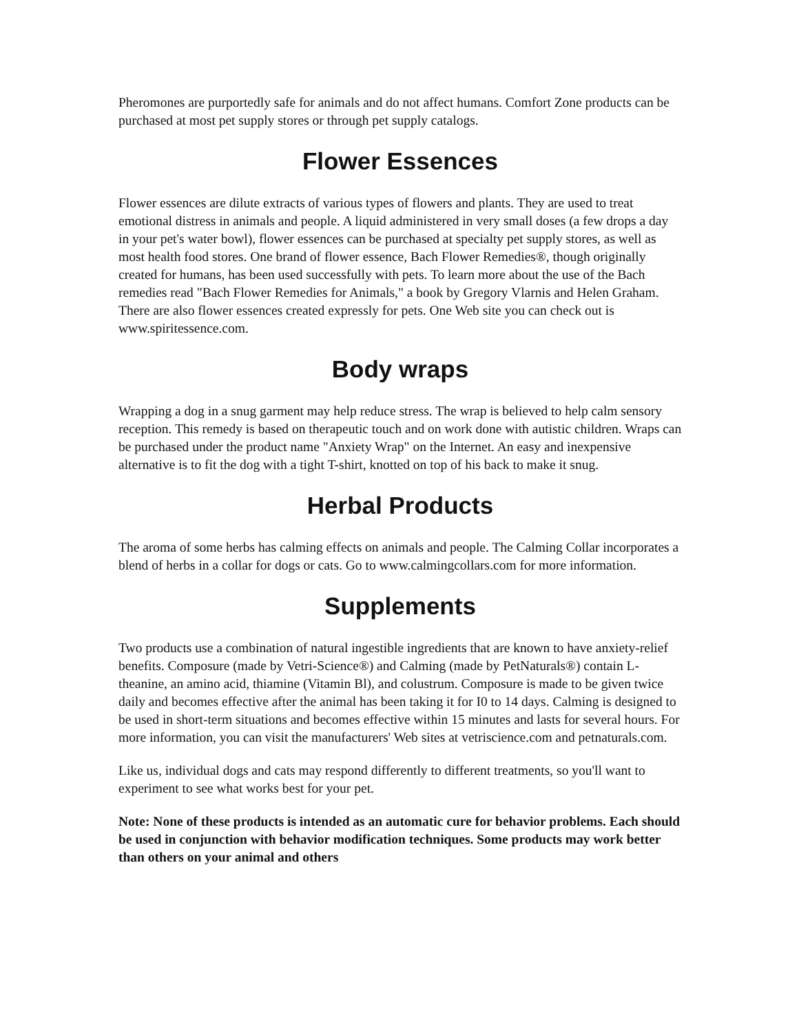Pheromones are purportedly safe for animals and do not affect humans. Comfort Zone products can be purchased at most pet supply stores or through pet supply catalogs.
Flower Essences
Flower essences are dilute extracts of various types of flowers and plants. They are used to treat emotional distress in animals and people. A liquid administered in very small doses (a few drops a day in your pet's water bowl), flower essences can be purchased at specialty pet supply stores, as well as most health food stores. One brand of flower essence, Bach Flower Remedies®, though originally created for humans, has been used successfully with pets. To learn more about the use of the Bach remedies read "Bach Flower Remedies for Animals," a book by Gregory Vlarnis and Helen Graham. There are also flower essences created expressly for pets. One Web site you can check out is www.spiritessence.com.
Body wraps
Wrapping a dog in a snug garment may help reduce stress. The wrap is believed to help calm sensory reception. This remedy is based on therapeutic touch and on work done with autistic children. Wraps can be purchased under the product name "Anxiety Wrap" on the Internet. An easy and inexpensive alternative is to fit the dog with a tight T-shirt, knotted on top of his back to make it snug.
Herbal Products
The aroma of some herbs has calming effects on animals and people. The Calming Collar incorporates a blend of herbs in a collar for dogs or cats. Go to www.calmingcollars.com for more information.
Supplements
Two products use a combination of natural ingestible ingredients that are known to have anxiety-relief benefits. Composure (made by Vetri-Science®) and Calming (made by PetNaturals®) contain L-theanine, an amino acid, thiamine (Vitamin Bl), and colustrum. Composure is made to be given twice daily and becomes effective after the animal has been taking it for I0 to 14 days. Calming is designed to be used in short-term situations and becomes effective within 15 minutes and lasts for several hours. For more information, you can visit the manufacturers' Web sites at vetriscience.com and petnaturals.com.
Like us, individual dogs and cats may respond differently to different treatments, so you'll want to experiment to see what works best for your pet.
Note: None of these products is intended as an automatic cure for behavior problems. Each should be used in conjunction with behavior modification techniques. Some products may work better than others on your animal and others